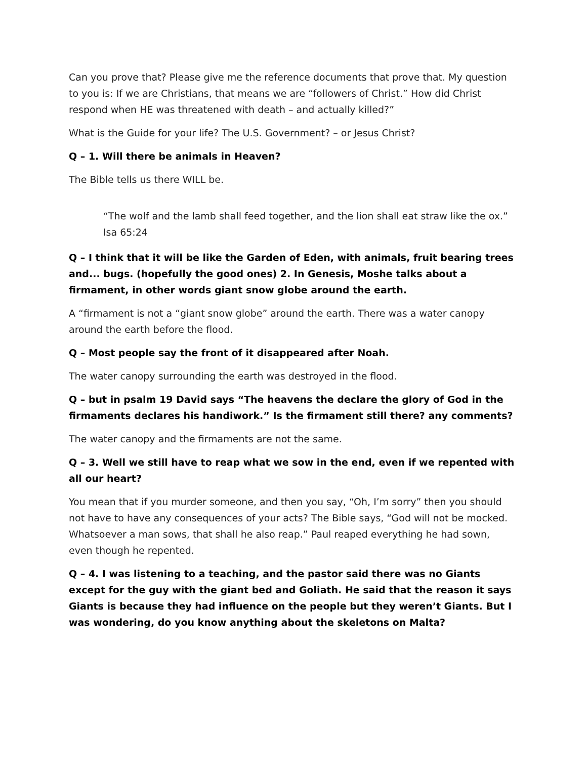Can you prove that? Please give me the reference documents that prove that. My question to you is: If we are Christians, that means we are “followers of Christ.” How did Christ respond when HE was threatened with death – and actually killed?”
What is the Guide for your life? The U.S. Government? – or Jesus Christ?
Q – 1. Will there be animals in Heaven?
The Bible tells us there WILL be.
“The wolf and the lamb shall feed together, and the lion shall eat straw like the ox.” Isa 65:24
Q – I think that it will be like the Garden of Eden, with animals, fruit bearing trees and... bugs. (hopefully the good ones) 2. In Genesis, Moshe talks about a firmament, in other words giant snow globe around the earth.
A “firmament is not a “giant snow globe” around the earth. There was a water canopy around the earth before the flood.
Q – Most people say the front of it disappeared after Noah.
The water canopy surrounding the earth was destroyed in the flood.
Q – but in psalm 19 David says “The heavens the declare the glory of God in the firmaments declares his handiwork.” Is the firmament still there? any comments?
The water canopy and the firmaments are not the same.
Q – 3. Well we still have to reap what we sow in the end, even if we repented with all our heart?
You mean that if you murder someone, and then you say, “Oh, I’m sorry” then you should not have to have any consequences of your acts? The Bible says, “God will not be mocked. Whatsoever a man sows, that shall he also reap.” Paul reaped everything he had sown, even though he repented.
Q – 4. I was listening to a teaching, and the pastor said there was no Giants except for the guy with the giant bed and Goliath. He said that the reason it says Giants is because they had influence on the people but they weren’t Giants. But I was wondering, do you know anything about the skeletons on Malta?